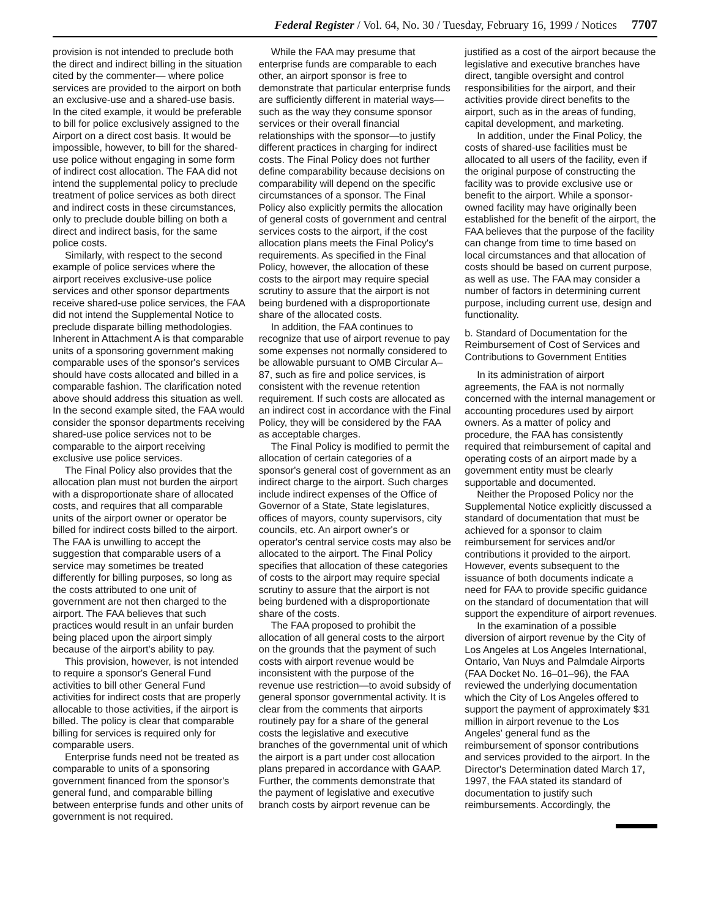Federal Register / Vol. 64, No. 30 / Tuesday, February 16, 1999 / Notices 7707
provision is not intended to preclude both the direct and indirect billing in the situation cited by the commenter— where police services are provided to the airport on both an exclusive-use and a shared-use basis. In the cited example, it would be preferable to bill for police exclusively assigned to the Airport on a direct cost basis. It would be impossible, however, to bill for the shared-use police without engaging in some form of indirect cost allocation. The FAA did not intend the supplemental policy to preclude treatment of police services as both direct and indirect costs in these circumstances, only to preclude double billing on both a direct and indirect basis, for the same police costs.
Similarly, with respect to the second example of police services where the airport receives exclusive-use police services and other sponsor departments receive shared-use police services, the FAA did not intend the Supplemental Notice to preclude disparate billing methodologies. Inherent in Attachment A is that comparable units of a sponsoring government making comparable uses of the sponsor's services should have costs allocated and billed in a comparable fashion. The clarification noted above should address this situation as well. In the second example sited, the FAA would consider the sponsor departments receiving shared-use police services not to be comparable to the airport receiving exclusive use police services.
The Final Policy also provides that the allocation plan must not burden the airport with a disproportionate share of allocated costs, and requires that all comparable units of the airport owner or operator be billed for indirect costs billed to the airport. The FAA is unwilling to accept the suggestion that comparable users of a service may sometimes be treated differently for billing purposes, so long as the costs attributed to one unit of government are not then charged to the airport. The FAA believes that such practices would result in an unfair burden being placed upon the airport simply because of the airport's ability to pay.
This provision, however, is not intended to require a sponsor's General Fund activities to bill other General Fund activities for indirect costs that are properly allocable to those activities, if the airport is billed. The policy is clear that comparable billing for services is required only for comparable users.
Enterprise funds need not be treated as comparable to units of a sponsoring government financed from the sponsor's general fund, and comparable billing between enterprise funds and other units of government is not required.
While the FAA may presume that enterprise funds are comparable to each other, an airport sponsor is free to demonstrate that particular enterprise funds are sufficiently different in material ways—such as the way they consume sponsor services or their overall financial relationships with the sponsor—to justify different practices in charging for indirect costs. The Final Policy does not further define comparability because decisions on comparability will depend on the specific circumstances of a sponsor. The Final Policy also explicitly permits the allocation of general costs of government and central services costs to the airport, if the cost allocation plans meets the Final Policy's requirements. As specified in the Final Policy, however, the allocation of these costs to the airport may require special scrutiny to assure that the airport is not being burdened with a disproportionate share of the allocated costs.
In addition, the FAA continues to recognize that use of airport revenue to pay some expenses not normally considered to be allowable pursuant to OMB Circular A–87, such as fire and police services, is consistent with the revenue retention requirement. If such costs are allocated as an indirect cost in accordance with the Final Policy, they will be considered by the FAA as acceptable charges.
The Final Policy is modified to permit the allocation of certain categories of a sponsor's general cost of government as an indirect charge to the airport. Such charges include indirect expenses of the Office of Governor of a State, State legislatures, offices of mayors, county supervisors, city councils, etc. An airport owner's or operator's central service costs may also be allocated to the airport. The Final Policy specifies that allocation of these categories of costs to the airport may require special scrutiny to assure that the airport is not being burdened with a disproportionate share of the costs.
The FAA proposed to prohibit the allocation of all general costs to the airport on the grounds that the payment of such costs with airport revenue would be inconsistent with the purpose of the revenue use restriction—to avoid subsidy of general sponsor governmental activity. It is clear from the comments that airports routinely pay for a share of the general costs the legislative and executive branches of the governmental unit of which the airport is a part under cost allocation plans prepared in accordance with GAAP. Further, the comments demonstrate that the payment of legislative and executive branch costs by airport revenue can be
justified as a cost of the airport because the legislative and executive branches have direct, tangible oversight and control responsibilities for the airport, and their activities provide direct benefits to the airport, such as in the areas of funding, capital development, and marketing.
In addition, under the Final Policy, the costs of shared-use facilities must be allocated to all users of the facility, even if the original purpose of constructing the facility was to provide exclusive use or benefit to the airport. While a sponsor-owned facility may have originally been established for the benefit of the airport, the FAA believes that the purpose of the facility can change from time to time based on local circumstances and that allocation of costs should be based on current purpose, as well as use. The FAA may consider a number of factors in determining current purpose, including current use, design and functionality.
b. Standard of Documentation for the Reimbursement of Cost of Services and Contributions to Government Entities
In its administration of airport agreements, the FAA is not normally concerned with the internal management or accounting procedures used by airport owners. As a matter of policy and procedure, the FAA has consistently required that reimbursement of capital and operating costs of an airport made by a government entity must be clearly supportable and documented.
Neither the Proposed Policy nor the Supplemental Notice explicitly discussed a standard of documentation that must be achieved for a sponsor to claim reimbursement for services and/or contributions it provided to the airport. However, events subsequent to the issuance of both documents indicate a need for FAA to provide specific guidance on the standard of documentation that will support the expenditure of airport revenues.
In the examination of a possible diversion of airport revenue by the City of Los Angeles at Los Angeles International, Ontario, Van Nuys and Palmdale Airports (FAA Docket No. 16–01–96), the FAA reviewed the underlying documentation which the City of Los Angeles offered to support the payment of approximately $31 million in airport revenue to the Los Angeles' general fund as the reimbursement of sponsor contributions and services provided to the airport. In the Director's Determination dated March 17, 1997, the FAA stated its standard of documentation to justify such reimbursements. Accordingly, the